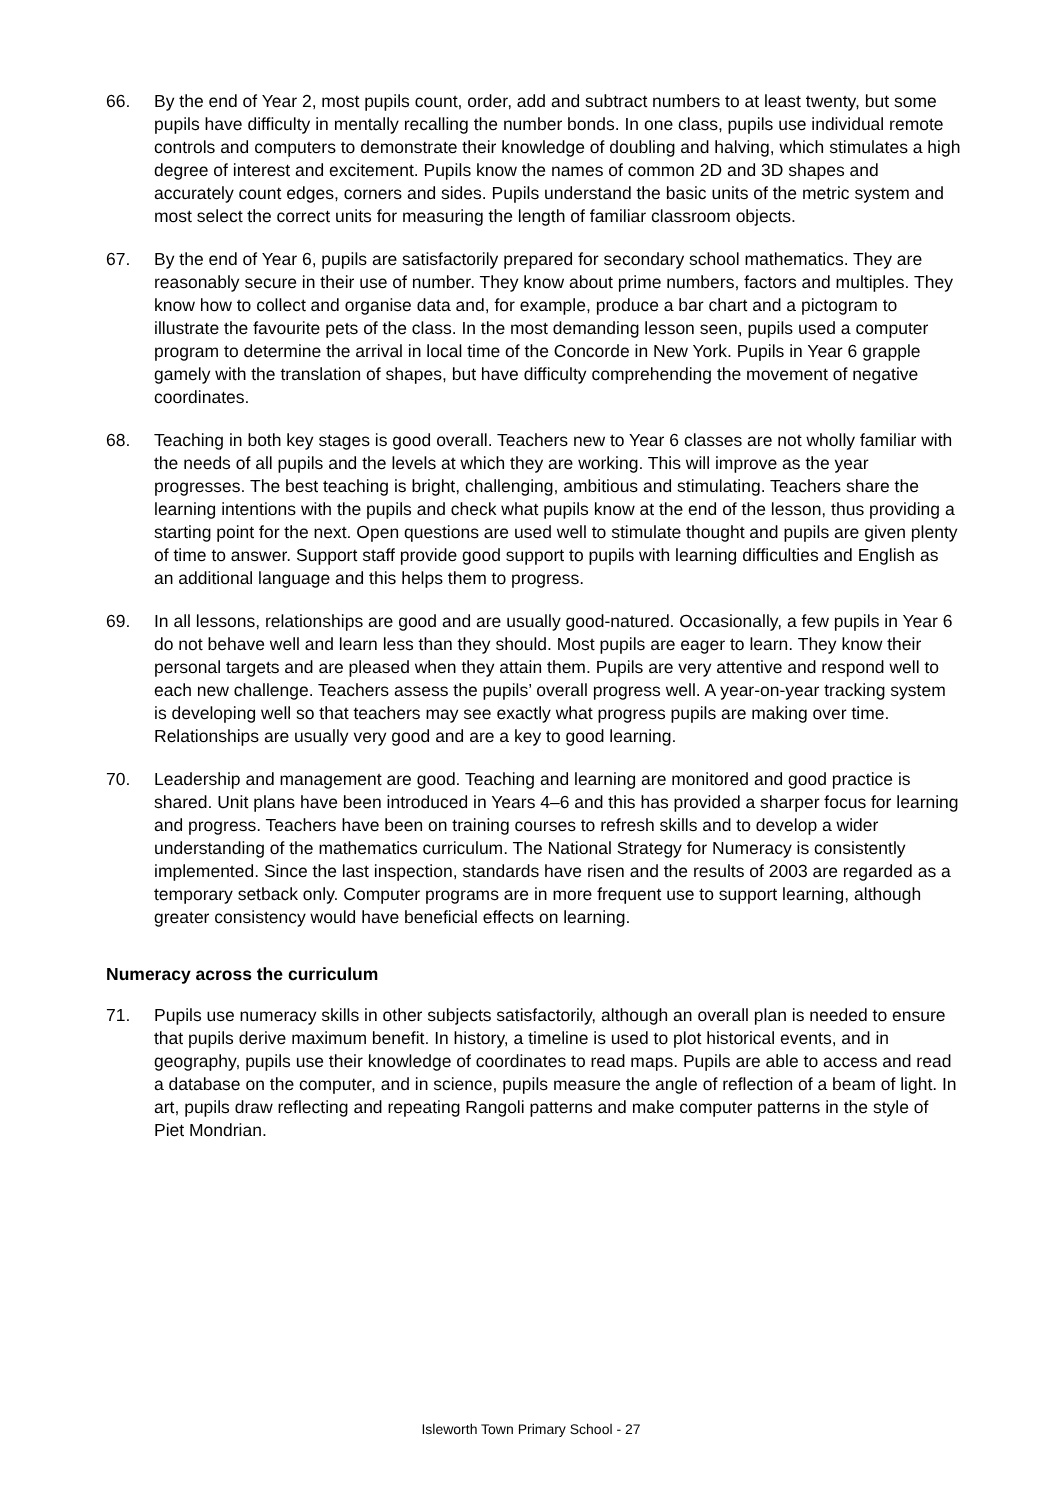66. By the end of Year 2, most pupils count, order, add and subtract numbers to at least twenty, but some pupils have difficulty in mentally recalling the number bonds. In one class, pupils use individual remote controls and computers to demonstrate their knowledge of doubling and halving, which stimulates a high degree of interest and excitement. Pupils know the names of common 2D and 3D shapes and accurately count edges, corners and sides. Pupils understand the basic units of the metric system and most select the correct units for measuring the length of familiar classroom objects.
67. By the end of Year 6, pupils are satisfactorily prepared for secondary school mathematics. They are reasonably secure in their use of number. They know about prime numbers, factors and multiples. They know how to collect and organise data and, for example, produce a bar chart and a pictogram to illustrate the favourite pets of the class. In the most demanding lesson seen, pupils used a computer program to determine the arrival in local time of the Concorde in New York. Pupils in Year 6 grapple gamely with the translation of shapes, but have difficulty comprehending the movement of negative coordinates.
68. Teaching in both key stages is good overall. Teachers new to Year 6 classes are not wholly familiar with the needs of all pupils and the levels at which they are working. This will improve as the year progresses. The best teaching is bright, challenging, ambitious and stimulating. Teachers share the learning intentions with the pupils and check what pupils know at the end of the lesson, thus providing a starting point for the next. Open questions are used well to stimulate thought and pupils are given plenty of time to answer. Support staff provide good support to pupils with learning difficulties and English as an additional language and this helps them to progress.
69. In all lessons, relationships are good and are usually good-natured. Occasionally, a few pupils in Year 6 do not behave well and learn less than they should. Most pupils are eager to learn. They know their personal targets and are pleased when they attain them. Pupils are very attentive and respond well to each new challenge. Teachers assess the pupils’ overall progress well. A year-on-year tracking system is developing well so that teachers may see exactly what progress pupils are making over time. Relationships are usually very good and are a key to good learning.
70. Leadership and management are good. Teaching and learning are monitored and good practice is shared. Unit plans have been introduced in Years 4–6 and this has provided a sharper focus for learning and progress. Teachers have been on training courses to refresh skills and to develop a wider understanding of the mathematics curriculum. The National Strategy for Numeracy is consistently implemented. Since the last inspection, standards have risen and the results of 2003 are regarded as a temporary setback only. Computer programs are in more frequent use to support learning, although greater consistency would have beneficial effects on learning.
Numeracy across the curriculum
71. Pupils use numeracy skills in other subjects satisfactorily, although an overall plan is needed to ensure that pupils derive maximum benefit. In history, a timeline is used to plot historical events, and in geography, pupils use their knowledge of coordinates to read maps. Pupils are able to access and read a database on the computer, and in science, pupils measure the angle of reflection of a beam of light. In art, pupils draw reflecting and repeating Rangoli patterns and make computer patterns in the style of Piet Mondrian.
Isleworth Town Primary School - 27